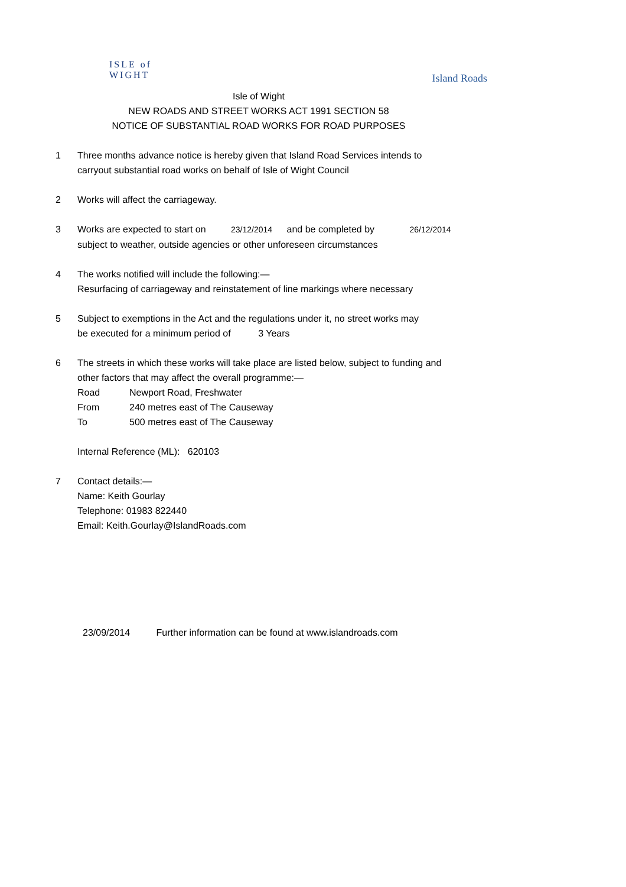ISLE of
WIGHT
Island Roads
Isle of Wight
NEW ROADS AND STREET WORKS ACT 1991 SECTION 58
NOTICE OF SUBSTANTIAL ROAD WORKS FOR ROAD PURPOSES
1 Three months advance notice is hereby given that Island Road Services intends to
carryout substantial road works on behalf of Isle of Wight Council
2 Works will affect the carriageway.
3 Works are expected to start on 23/12/2014 and be completed by 26/12/2014
subject to weather, outside agencies or other unforeseen circumstances
4 The works notified will include the following:—
Resurfacing of carriageway and reinstatement of line markings where necessary
5 Subject to exemptions in the Act and the regulations under it, no street works may
be executed for a minimum period of 3 Years
6 The streets in which these works will take place are listed below, subject to funding and
other factors that may affect the overall programme:—
Road Newport Road, Freshwater
From 240 metres east of The Causeway
To 500 metres east of The Causeway
Internal Reference (ML): 620103
7 Contact details:—
Name: Keith Gourlay
Telephone: 01983 822440
Email: Keith.Gourlay@IslandRoads.com
23/09/2014 Further information can be found at www.islandroads.com